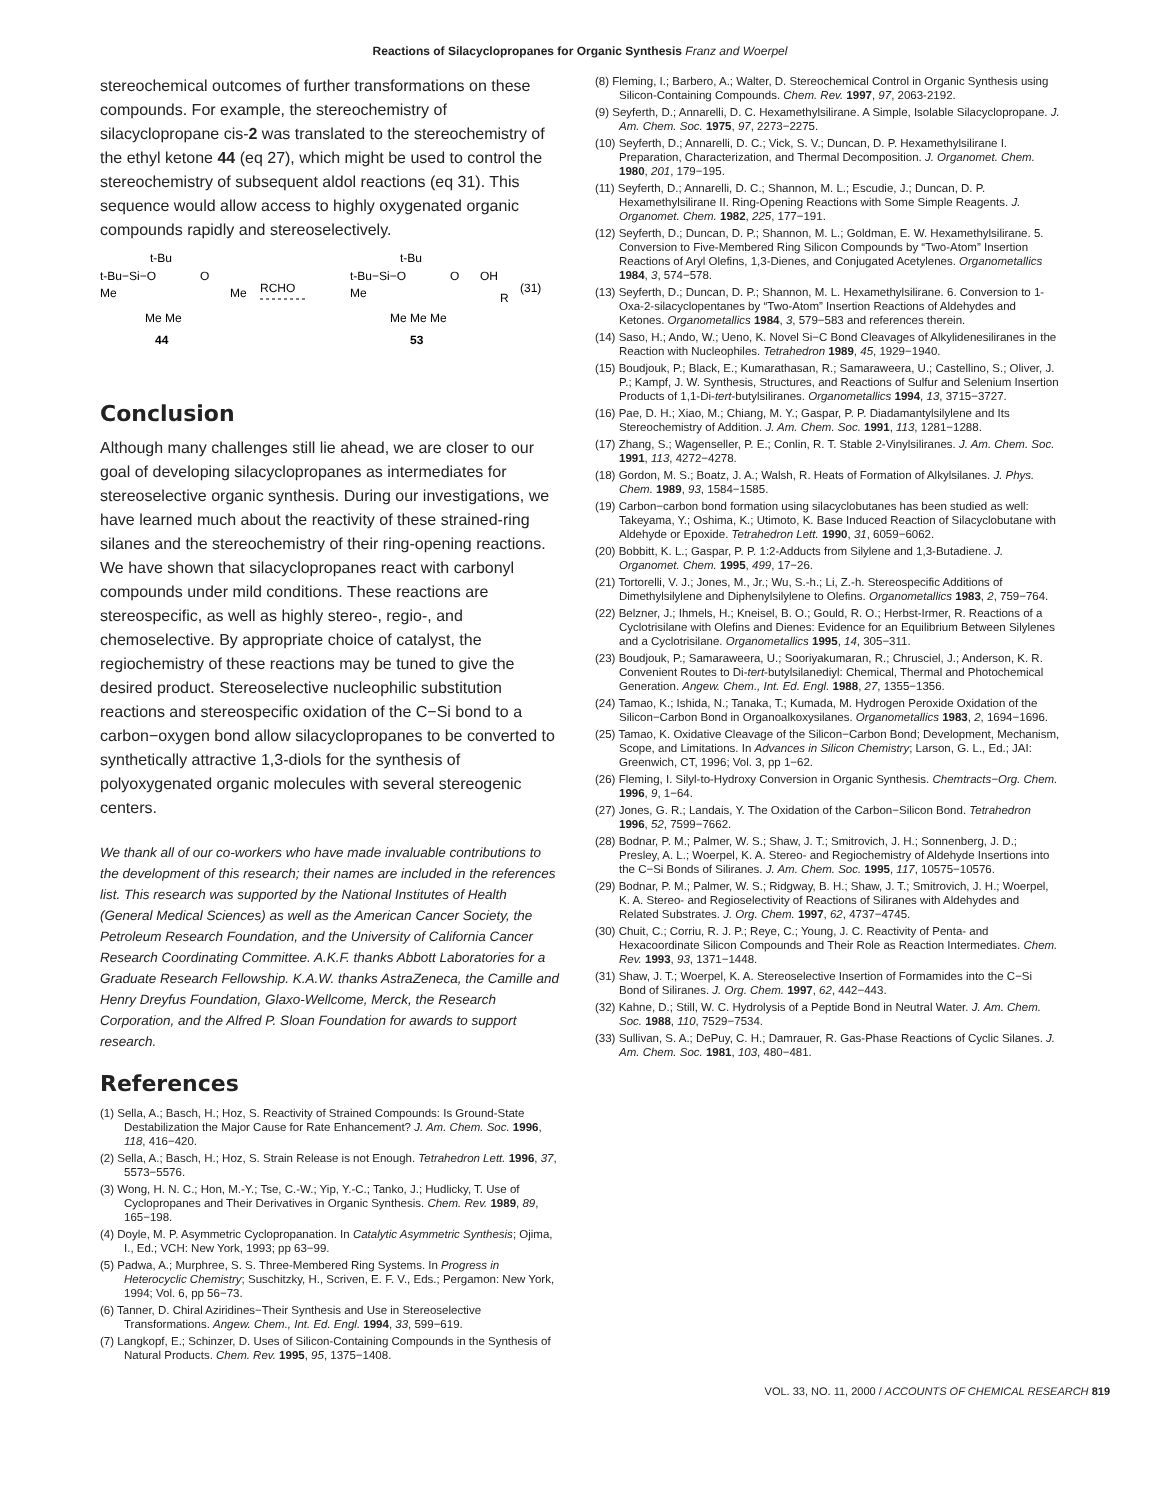Reactions of Silacyclopropanes for Organic Synthesis Franz and Woerpel
stereochemical outcomes of further transformations on these compounds. For example, the stereochemistry of silacyclopropane cis-2 was translated to the stereochemistry of the ethyl ketone 44 (eq 27), which might be used to control the stereochemistry of subsequent aldol reactions (eq 31). This sequence would allow access to highly oxygenated organic compounds rapidly and stereoselectively.
t-Bu
t-Bu−Si−O
O
Me
Me
Me Me
44
RCHO
t-Bu
t-Bu−Si−O
O
OH
Me
Me Me Me
R
(31)
53
Conclusion
Although many challenges still lie ahead, we are closer to our goal of developing silacyclopropanes as intermediates for stereoselective organic synthesis. During our investigations, we have learned much about the reactivity of these strained-ring silanes and the stereochemistry of their ring-opening reactions. We have shown that silacyclopropanes react with carbonyl compounds under mild conditions. These reactions are stereospecific, as well as highly stereo-, regio-, and chemoselective. By appropriate choice of catalyst, the regiochemistry of these reactions may be tuned to give the desired product. Stereoselective nucleophilic substitution reactions and stereospecific oxidation of the C−Si bond to a carbon−oxygen bond allow silacyclopropanes to be converted to synthetically attractive 1,3-diols for the synthesis of polyoxygenated organic molecules with several stereogenic centers.
We thank all of our co-workers who have made invaluable contributions to the development of this research; their names are included in the references list. This research was supported by the National Institutes of Health (General Medical Sciences) as well as the American Cancer Society, the Petroleum Research Foundation, and the University of California Cancer Research Coordinating Committee. A.K.F. thanks Abbott Laboratories for a Graduate Research Fellowship. K.A.W. thanks AstraZeneca, the Camille and Henry Dreyfus Foundation, Glaxo-Wellcome, Merck, the Research Corporation, and the Alfred P. Sloan Foundation for awards to support research.
References
(1) Sella, A.; Basch, H.; Hoz, S. Reactivity of Strained Compounds: Is Ground-State Destabilization the Major Cause for Rate Enhancement? J. Am. Chem. Soc. 1996, 118, 416−420.
(2) Sella, A.; Basch, H.; Hoz, S. Strain Release is not Enough. Tetrahedron Lett. 1996, 37, 5573−5576.
(3) Wong, H. N. C.; Hon, M.-Y.; Tse, C.-W.; Yip, Y.-C.; Tanko, J.; Hudlicky, T. Use of Cyclopropanes and Their Derivatives in Organic Synthesis. Chem. Rev. 1989, 89, 165−198.
(4) Doyle, M. P. Asymmetric Cyclopropanation. In Catalytic Asymmetric Synthesis; Ojima, I., Ed.; VCH: New York, 1993; pp 63−99.
(5) Padwa, A.; Murphree, S. S. Three-Membered Ring Systems. In Progress in Heterocyclic Chemistry; Suschitzky, H., Scriven, E. F. V., Eds.; Pergamon: New York, 1994; Vol. 6, pp 56−73.
(6) Tanner, D. Chiral Aziridines−Their Synthesis and Use in Stereoselective Transformations. Angew. Chem., Int. Ed. Engl. 1994, 33, 599−619.
(7) Langkopf, E.; Schinzer, D. Uses of Silicon-Containing Compounds in the Synthesis of Natural Products. Chem. Rev. 1995, 95, 1375−1408.
(8) Fleming, I.; Barbero, A.; Walter, D. Stereochemical Control in Organic Synthesis using Silicon-Containing Compounds. Chem. Rev. 1997, 97, 2063-2192.
(9) Seyferth, D.; Annarelli, D. C. Hexamethylsilirane. A Simple, Isolable Silacyclopropane. J. Am. Chem. Soc. 1975, 97, 2273−2275.
(10) Seyferth, D.; Annarelli, D. C.; Vick, S. V.; Duncan, D. P. Hexamethylsilirane I. Preparation, Characterization, and Thermal Decomposition. J. Organomet. Chem. 1980, 201, 179−195.
(11) Seyferth, D.; Annarelli, D. C.; Shannon, M. L.; Escudie, J.; Duncan, D. P. Hexamethylsilirane II. Ring-Opening Reactions with Some Simple Reagents. J. Organomet. Chem. 1982, 225, 177−191.
(12) Seyferth, D.; Duncan, D. P.; Shannon, M. L.; Goldman, E. W. Hexamethylsilirane. 5. Conversion to Five-Membered Ring Silicon Compounds by “Two-Atom” Insertion Reactions of Aryl Olefins, 1,3-Dienes, and Conjugated Acetylenes. Organometallics 1984, 3, 574−578.
(13) Seyferth, D.; Duncan, D. P.; Shannon, M. L. Hexamethylsilirane. 6. Conversion to 1-Oxa-2-silacyclopentanes by “Two-Atom” Insertion Reactions of Aldehydes and Ketones. Organometallics 1984, 3, 579−583 and references therein.
(14) Saso, H.; Ando, W.; Ueno, K. Novel Si−C Bond Cleavages of Alkylidenesiliranes in the Reaction with Nucleophiles. Tetrahedron 1989, 45, 1929−1940.
(15) Boudjouk, P.; Black, E.; Kumarathasan, R.; Samaraweera, U.; Castellino, S.; Oliver, J. P.; Kampf, J. W. Synthesis, Structures, and Reactions of Sulfur and Selenium Insertion Products of 1,1-Di-tert-butylsiliranes. Organometallics 1994, 13, 3715−3727.
(16) Pae, D. H.; Xiao, M.; Chiang, M. Y.; Gaspar, P. P. Diadamantylsilylene and Its Stereochemistry of Addition. J. Am. Chem. Soc. 1991, 113, 1281−1288.
(17) Zhang, S.; Wagenseller, P. E.; Conlin, R. T. Stable 2-Vinylsiliranes. J. Am. Chem. Soc. 1991, 113, 4272−4278.
(18) Gordon, M. S.; Boatz, J. A.; Walsh, R. Heats of Formation of Alkylsilanes. J. Phys. Chem. 1989, 93, 1584−1585.
(19) Carbon−carbon bond formation using silacyclobutanes has been studied as well: Takeyama, Y.; Oshima, K.; Utimoto, K. Base Induced Reaction of Silacyclobutane with Aldehyde or Epoxide. Tetrahedron Lett. 1990, 31, 6059−6062.
(20) Bobbitt, K. L.; Gaspar, P. P. 1:2-Adducts from Silylene and 1,3-Butadiene. J. Organomet. Chem. 1995, 499, 17−26.
(21) Tortorelli, V. J.; Jones, M., Jr.; Wu, S.-h.; Li, Z.-h. Stereospecific Additions of Dimethylsilylene and Diphenylsilylene to Olefins. Organometallics 1983, 2, 759−764.
(22) Belzner, J.; Ihmels, H.; Kneisel, B. O.; Gould, R. O.; Herbst-Irmer, R. Reactions of a Cyclotrisilane with Olefins and Dienes: Evidence for an Equilibrium Between Silylenes and a Cyclotrisilane. Organometallics 1995, 14, 305−311.
(23) Boudjouk, P.; Samaraweera, U.; Sooriyakumaran, R.; Chrusciel, J.; Anderson, K. R. Convenient Routes to Di-tert-butylsilanediyl: Chemical, Thermal and Photochemical Generation. Angew. Chem., Int. Ed. Engl. 1988, 27, 1355−1356.
(24) Tamao, K.; Ishida, N.; Tanaka, T.; Kumada, M. Hydrogen Peroxide Oxidation of the Silicon−Carbon Bond in Organoalkoxysilanes. Organometallics 1983, 2, 1694−1696.
(25) Tamao, K. Oxidative Cleavage of the Silicon−Carbon Bond; Development, Mechanism, Scope, and Limitations. In Advances in Silicon Chemistry; Larson, G. L., Ed.; JAI: Greenwich, CT, 1996; Vol. 3, pp 1−62.
(26) Fleming, I. Silyl-to-Hydroxy Conversion in Organic Synthesis. Chemtracts−Org. Chem. 1996, 9, 1−64.
(27) Jones, G. R.; Landais, Y. The Oxidation of the Carbon−Silicon Bond. Tetrahedron 1996, 52, 7599−7662.
(28) Bodnar, P. M.; Palmer, W. S.; Shaw, J. T.; Smitrovich, J. H.; Sonnenberg, J. D.; Presley, A. L.; Woerpel, K. A. Stereo- and Regiochemistry of Aldehyde Insertions into the C−Si Bonds of Siliranes. J. Am. Chem. Soc. 1995, 117, 10575−10576.
(29) Bodnar, P. M.; Palmer, W. S.; Ridgway, B. H.; Shaw, J. T.; Smitrovich, J. H.; Woerpel, K. A. Stereo- and Regioselectivity of Reactions of Siliranes with Aldehydes and Related Substrates. J. Org. Chem. 1997, 62, 4737−4745.
(30) Chuit, C.; Corriu, R. J. P.; Reye, C.; Young, J. C. Reactivity of Penta- and Hexacoordinate Silicon Compounds and Their Role as Reaction Intermediates. Chem. Rev. 1993, 93, 1371−1448.
(31) Shaw, J. T.; Woerpel, K. A. Stereoselective Insertion of Formamides into the C−Si Bond of Siliranes. J. Org. Chem. 1997, 62, 442−443.
(32) Kahne, D.; Still, W. C. Hydrolysis of a Peptide Bond in Neutral Water. J. Am. Chem. Soc. 1988, 110, 7529−7534.
(33) Sullivan, S. A.; DePuy, C. H.; Damrauer, R. Gas-Phase Reactions of Cyclic Silanes. J. Am. Chem. Soc. 1981, 103, 480−481.
VOL. 33, NO. 11, 2000 / ACCOUNTS OF CHEMICAL RESEARCH 819